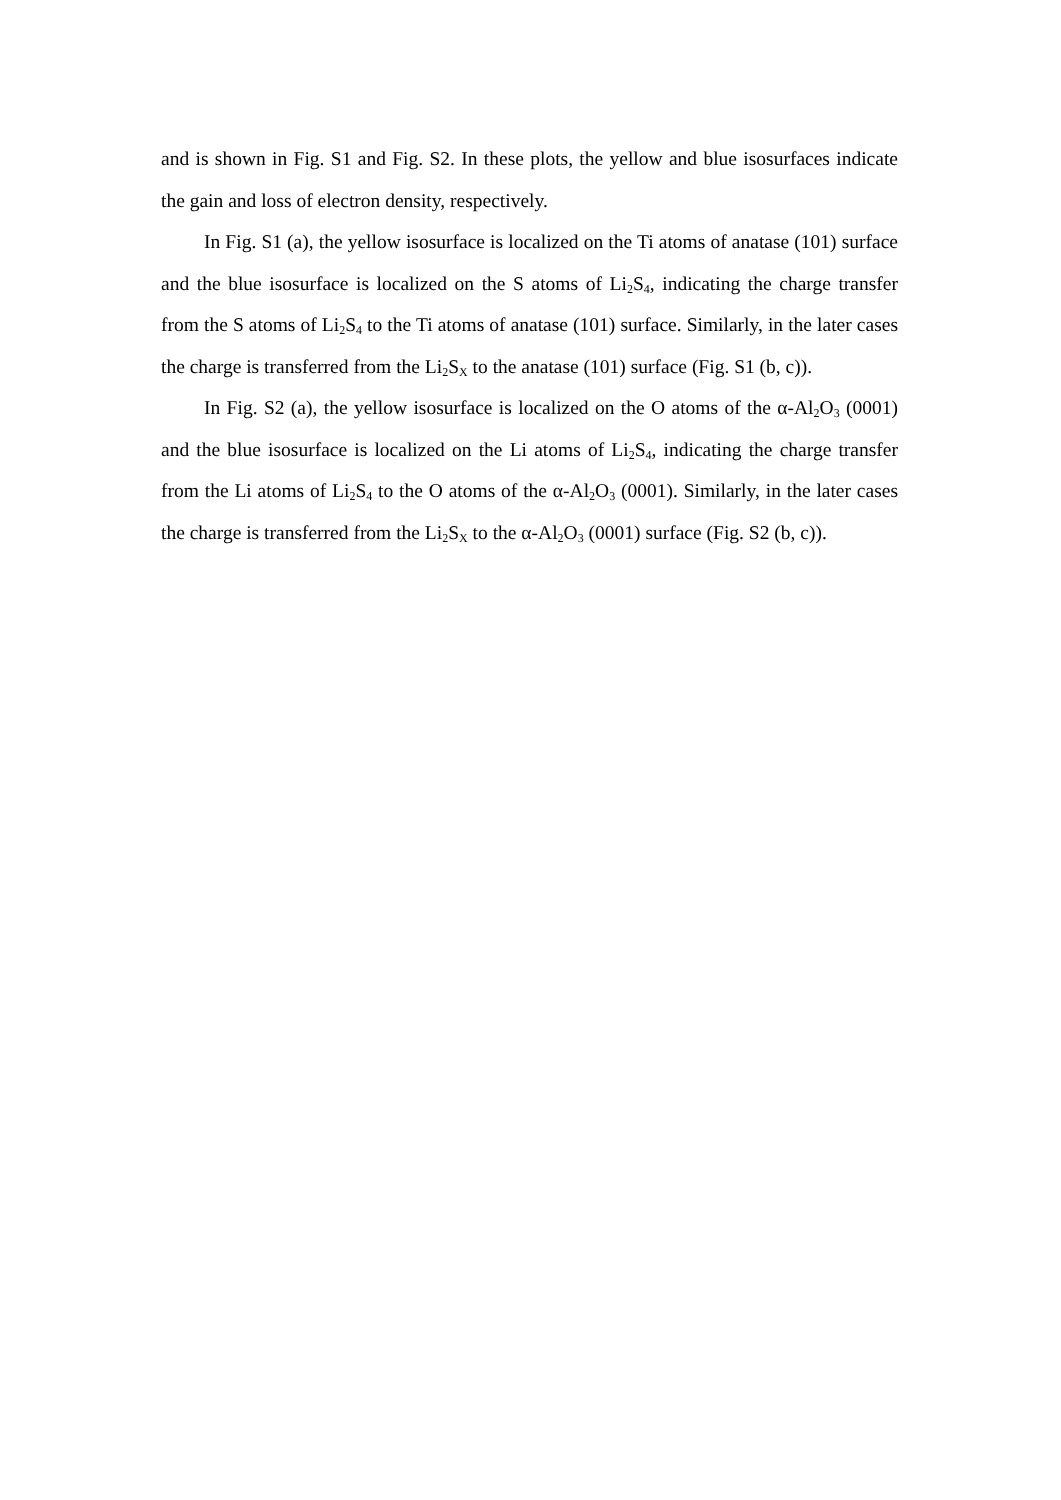and is shown in Fig. S1 and Fig. S2. In these plots, the yellow and blue isosurfaces indicate the gain and loss of electron density, respectively.
In Fig. S1 (a), the yellow isosurface is localized on the Ti atoms of anatase (101) surface and the blue isosurface is localized on the S atoms of Li<sub>2</sub>S<sub>4</sub>, indicating the charge transfer from the S atoms of Li<sub>2</sub>S<sub>4</sub> to the Ti atoms of anatase (101) surface. Similarly, in the later cases the charge is transferred from the Li<sub>2</sub>S<sub>X</sub> to the anatase (101) surface (Fig. S1 (b, c)).
In Fig. S2 (a), the yellow isosurface is localized on the O atoms of the α-Al<sub>2</sub>O<sub>3</sub> (0001) and the blue isosurface is localized on the Li atoms of Li<sub>2</sub>S<sub>4</sub>, indicating the charge transfer from the Li atoms of Li<sub>2</sub>S<sub>4</sub> to the O atoms of the α-Al<sub>2</sub>O<sub>3</sub> (0001). Similarly, in the later cases the charge is transferred from the Li<sub>2</sub>S<sub>X</sub> to the α-Al<sub>2</sub>O<sub>3</sub> (0001) surface (Fig. S2 (b, c)).